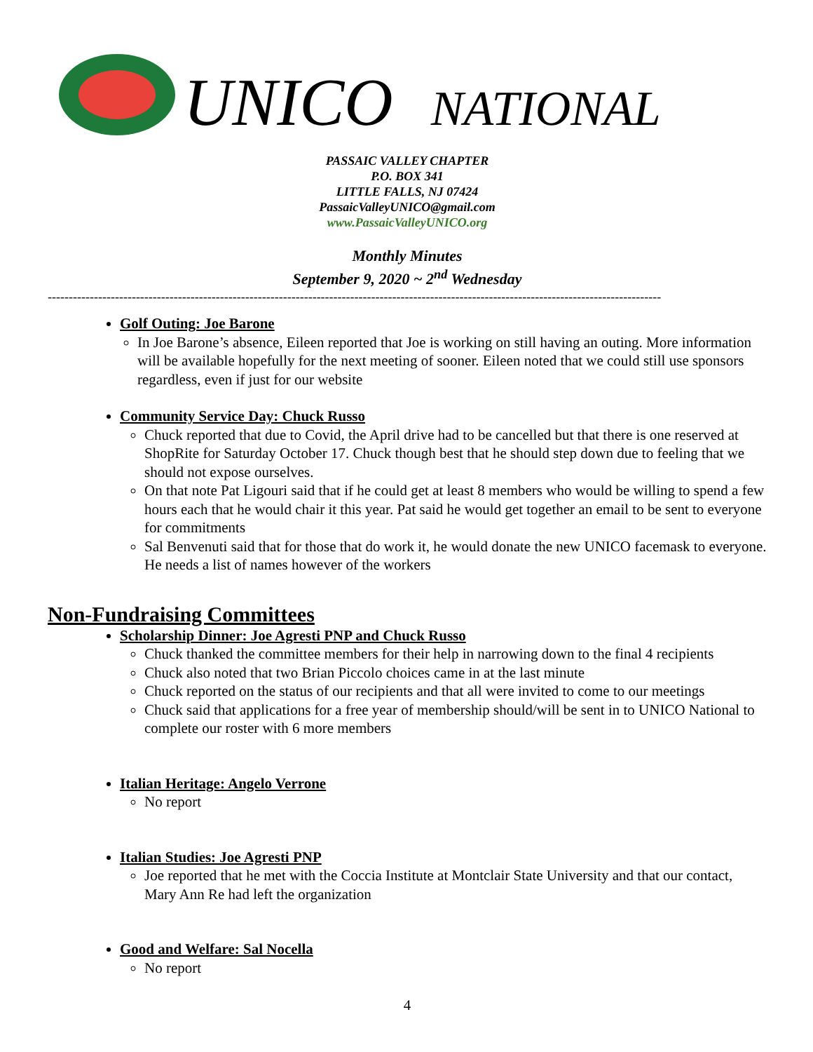UNICO NATIONAL
PASSAIC VALLEY CHAPTER
P.O. BOX 341
LITTLE FALLS, NJ 07424
PassaicValleyUNICO@gmail.com
www.PassaicValleyUNICO.org
Monthly Minutes
September 9, 2020 ~ 2<sup>nd</sup> Wednesday
--------------------------------------------------------------------------------------------------------------------------------------------------
Golf Outing: Joe Barone
In Joe Barone’s absence, Eileen reported that Joe is working on still having an outing. More information will be available hopefully for the next meeting of sooner. Eileen noted that we could still use sponsors regardless, even if just for our website
Community Service Day: Chuck Russo
Chuck reported that due to Covid, the April drive had to be cancelled but that there is one reserved at ShopRite for Saturday October 17. Chuck though best that he should step down due to feeling that we should not expose ourselves.
On that note Pat Ligouri said that if he could get at least 8 members who would be willing to spend a few hours each that he would chair it this year. Pat said he would get together an email to be sent to everyone for commitments
Sal Benvenuti said that for those that do work it, he would donate the new UNICO facemask to everyone. He needs a list of names however of the workers
Non-Fundraising Committees
Scholarship Dinner: Joe Agresti PNP and Chuck Russo
Chuck thanked the committee members for their help in narrowing down to the final 4 recipients
Chuck also noted that two Brian Piccolo choices came in at the last minute
Chuck reported on the status of our recipients and that all were invited to come to our meetings
Chuck said that applications for a free year of membership should/will be sent in to UNICO National to complete our roster with 6 more members
Italian Heritage: Angelo Verrone
No report
Italian Studies: Joe Agresti PNP
Joe reported that he met with the Coccia Institute at Montclair State University and that our contact, Mary Ann Re had left the organization
Good and Welfare: Sal Nocella
No report
4